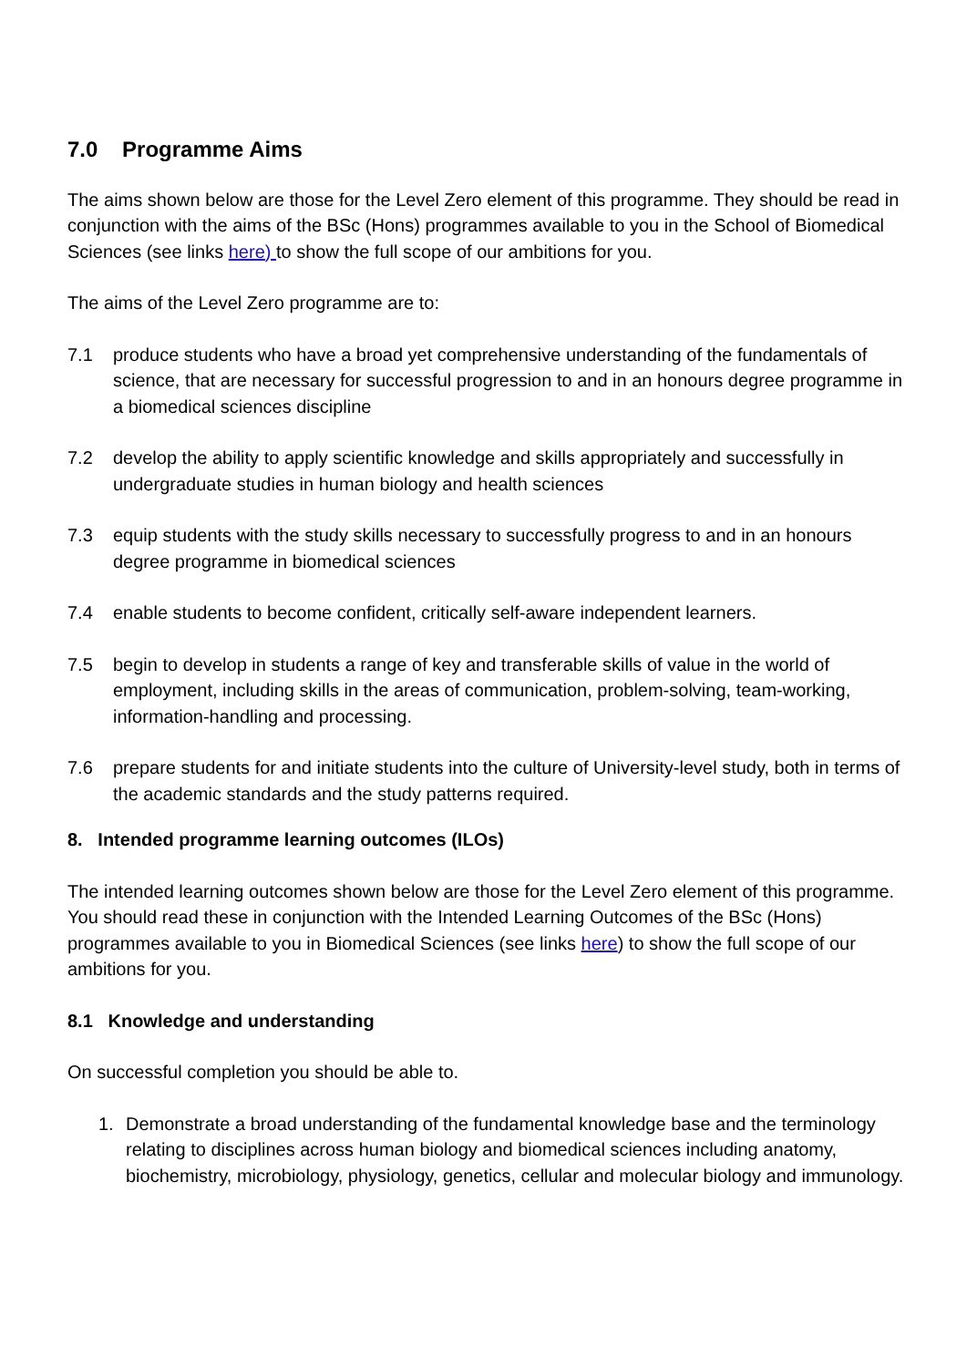7.0 Programme Aims
The aims shown below are those for the Level Zero element of this programme. They should be read in conjunction with the aims of the BSc (Hons) programmes available to you in the School of Biomedical Sciences (see links here) to show the full scope of our ambitions for you.
The aims of the Level Zero programme are to:
7.1 produce students who have a broad yet comprehensive understanding of the fundamentals of science, that are necessary for successful progression to and in an honours degree programme in a biomedical sciences discipline
7.2 develop the ability to apply scientific knowledge and skills appropriately and successfully in undergraduate studies in human biology and health sciences
7.3 equip students with the study skills necessary to successfully progress to and in an honours degree programme in biomedical sciences
7.4 enable students to become confident, critically self-aware independent learners.
7.5 begin to develop in students a range of key and transferable skills of value in the world of employment, including skills in the areas of communication, problem-solving, team-working, information-handling and processing.
7.6 prepare students for and initiate students into the culture of University-level study, both in terms of the academic standards and the study patterns required.
8. Intended programme learning outcomes (ILOs)
The intended learning outcomes shown below are those for the Level Zero element of this programme. You should read these in conjunction with the Intended Learning Outcomes of the BSc (Hons) programmes available to you in Biomedical Sciences (see links here) to show the full scope of our ambitions for you.
8.1 Knowledge and understanding
On successful completion you should be able to.
1. Demonstrate a broad understanding of the fundamental knowledge base and the terminology relating to disciplines across human biology and biomedical sciences including anatomy, biochemistry, microbiology, physiology, genetics, cellular and molecular biology and immunology.